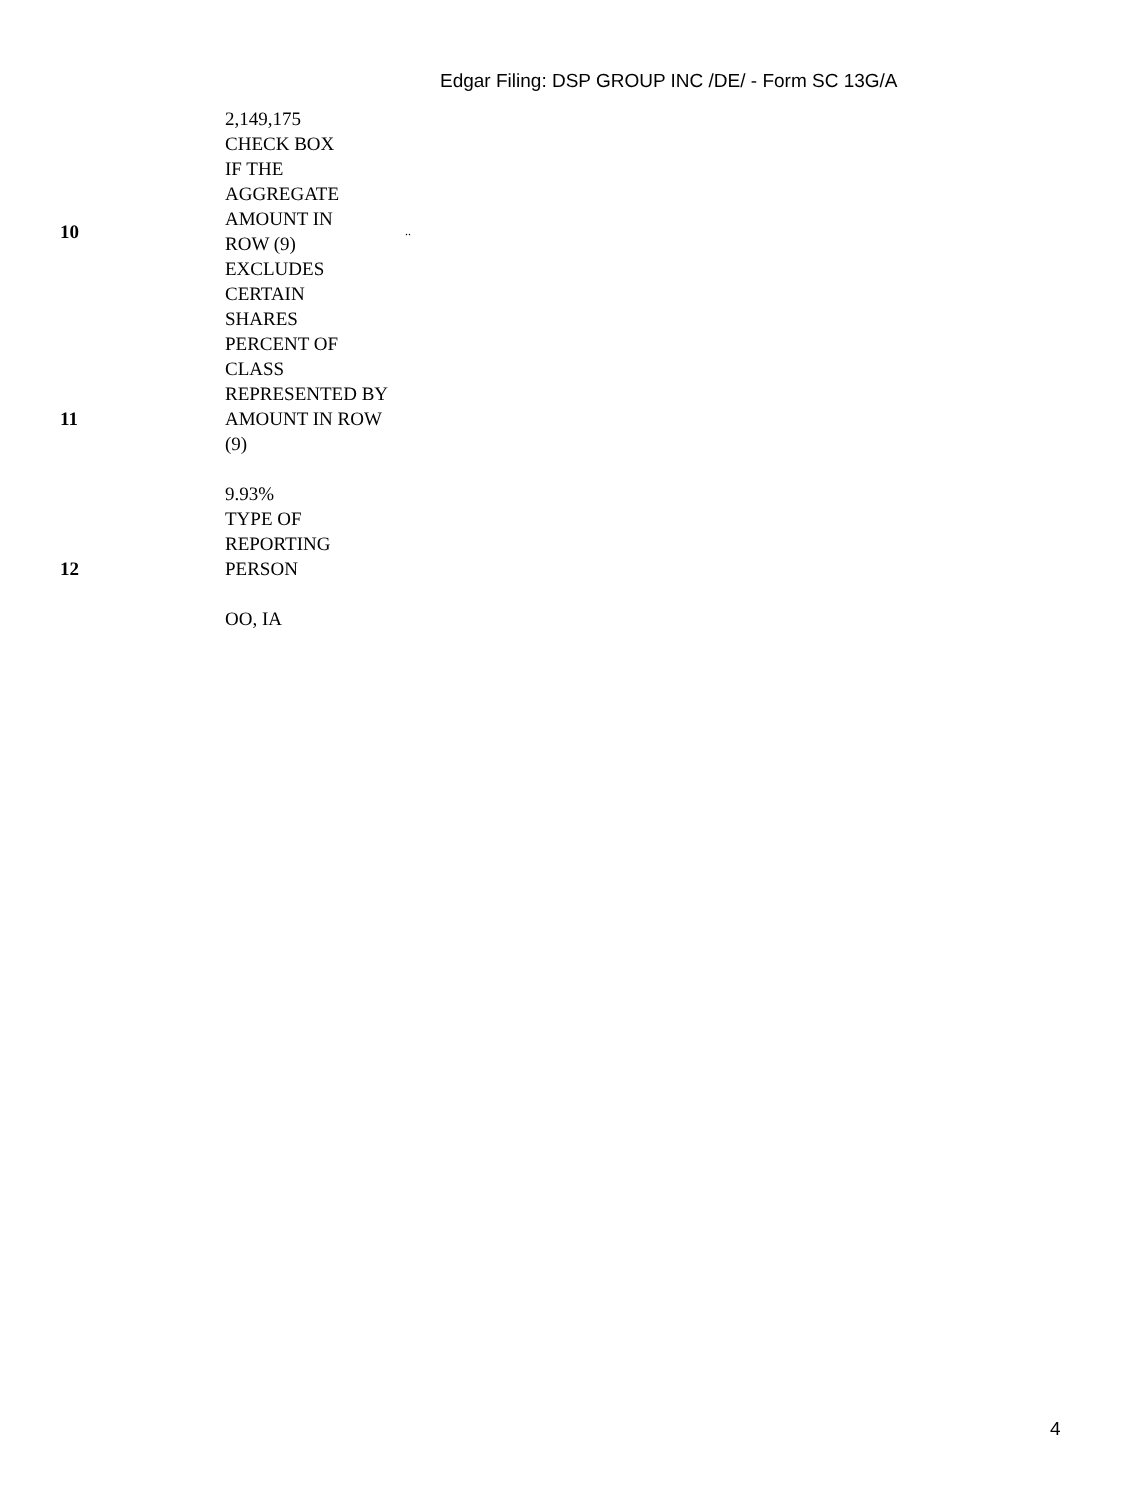Edgar Filing: DSP GROUP INC /DE/ - Form SC 13G/A
| | 2,149,175 | |
| 10 | CHECK BOX IF THE AGGREGATE AMOUNT IN ROW (9) EXCLUDES CERTAIN SHARES | .. |
| 11 | PERCENT OF CLASS REPRESENTED BY AMOUNT IN ROW (9) 9.93% | |
| 12 | TYPE OF REPORTING PERSON OO, IA | |
4